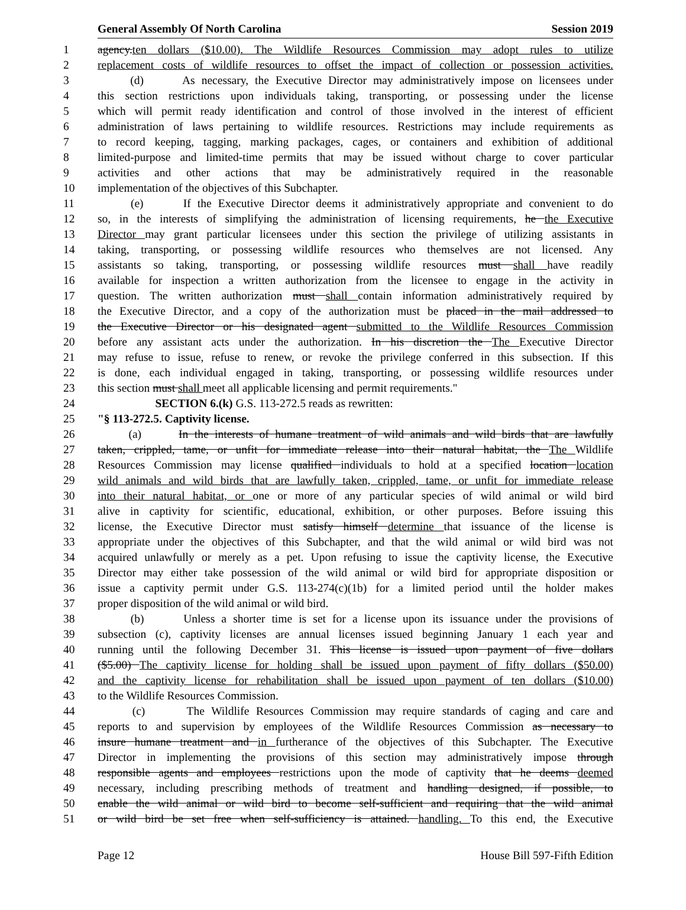General Assembly Of North Carolina Session 2019
1 agency.ten dollars ($10.00). The Wildlife Resources Commission may adopt rules to utilize
2 replacement costs of wildlife resources to offset the impact of collection or possession activities.
3 (d) As necessary, the Executive Director may administratively impose on licensees under
4 this section restrictions upon individuals taking, transporting, or possessing under the license
5 which will permit ready identification and control of those involved in the interest of efficient
6 administration of laws pertaining to wildlife resources. Restrictions may include requirements as
7 to record keeping, tagging, marking packages, cages, or containers and exhibition of additional
8 limited-purpose and limited-time permits that may be issued without charge to cover particular
9 activities and other actions that may be administratively required in the reasonable
10 implementation of the objectives of this Subchapter.
11 (e) If the Executive Director deems it administratively appropriate and convenient to do
12 so, in the interests of simplifying the administration of licensing requirements, he the Executive
13 Director may grant particular licensees under this section the privilege of utilizing assistants in
14 taking, transporting, or possessing wildlife resources who themselves are not licensed. Any
15 assistants so taking, transporting, or possessing wildlife resources must shall have readily
16 available for inspection a written authorization from the licensee to engage in the activity in
17 question. The written authorization must shall contain information administratively required by
18 the Executive Director, and a copy of the authorization must be placed in the mail addressed to
19 the Executive Director or his designated agent submitted to the Wildlife Resources Commission
20 before any assistant acts under the authorization. In his discretion the The Executive Director
21 may refuse to issue, refuse to renew, or revoke the privilege conferred in this subsection. If this
22 is done, each individual engaged in taking, transporting, or possessing wildlife resources under
23 this section must shall meet all applicable licensing and permit requirements."
24 SECTION 6.(k) G.S. 113-272.5 reads as rewritten:
25 "§ 113-272.5. Captivity license.
26 (a) In the interests of humane treatment of wild animals and wild birds that are lawfully
27 taken, crippled, tame, or unfit for immediate release into their natural habitat, the The Wildlife
28 Resources Commission may license qualified individuals to hold at a specified location location
29 wild animals and wild birds that are lawfully taken, crippled, tame, or unfit for immediate release
30 into their natural habitat, or one or more of any particular species of wild animal or wild bird
31 alive in captivity for scientific, educational, exhibition, or other purposes. Before issuing this
32 license, the Executive Director must satisfy himself determine that issuance of the license is
33 appropriate under the objectives of this Subchapter, and that the wild animal or wild bird was not
34 acquired unlawfully or merely as a pet. Upon refusing to issue the captivity license, the Executive
35 Director may either take possession of the wild animal or wild bird for appropriate disposition or
36 issue a captivity permit under G.S. 113-274(c)(1b) for a limited period until the holder makes
37 proper disposition of the wild animal or wild bird.
38 (b) Unless a shorter time is set for a license upon its issuance under the provisions of
39 subsection (c), captivity licenses are annual licenses issued beginning January 1 each year and
40 running until the following December 31. This license is issued upon payment of five dollars
41 ($5.00) The captivity license for holding shall be issued upon payment of fifty dollars ($50.00)
42 and the captivity license for rehabilitation shall be issued upon payment of ten dollars ($10.00)
43 to the Wildlife Resources Commission.
44 (c) The Wildlife Resources Commission may require standards of caging and care and
45 reports to and supervision by employees of the Wildlife Resources Commission as necessary to
46 insure humane treatment and in furtherance of the objectives of this Subchapter. The Executive
47 Director in implementing the provisions of this section may administratively impose through
48 responsible agents and employees restrictions upon the mode of captivity that he deems deemed
49 necessary, including prescribing methods of treatment and handling designed, if possible, to
50 enable the wild animal or wild bird to become self-sufficient and requiring that the wild animal
51 or wild bird be set free when self-sufficiency is attained. handling. To this end, the Executive
Page 12 House Bill 597-Fifth Edition